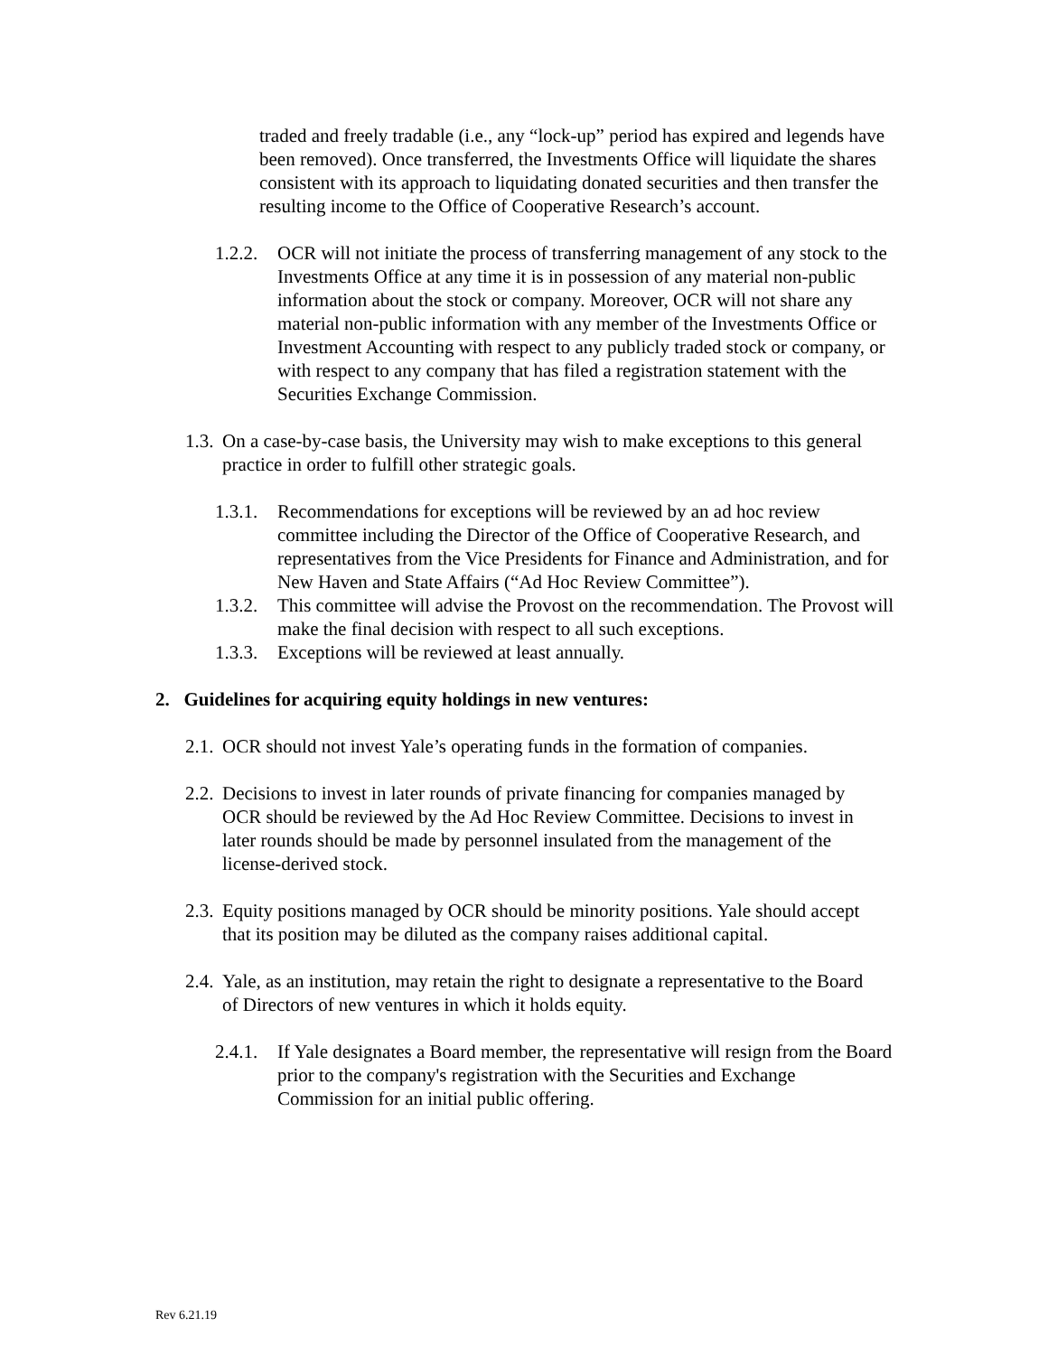traded and freely tradable (i.e., any “lock-up” period has expired and legends have been removed). Once transferred, the Investments Office will liquidate the shares consistent with its approach to liquidating donated securities and then transfer the resulting income to the Office of Cooperative Research’s account.
1.2.2. OCR will not initiate the process of transferring management of any stock to the Investments Office at any time it is in possession of any material non-public information about the stock or company. Moreover, OCR will not share any material non-public information with any member of the Investments Office or Investment Accounting with respect to any publicly traded stock or company, or with respect to any company that has filed a registration statement with the Securities Exchange Commission.
1.3. On a case-by-case basis, the University may wish to make exceptions to this general practice in order to fulfill other strategic goals.
1.3.1. Recommendations for exceptions will be reviewed by an ad hoc review committee including the Director of the Office of Cooperative Research, and representatives from the Vice Presidents for Finance and Administration, and for New Haven and State Affairs (“Ad Hoc Review Committee”).
1.3.2. This committee will advise the Provost on the recommendation. The Provost will make the final decision with respect to all such exceptions.
1.3.3. Exceptions will be reviewed at least annually.
2. Guidelines for acquiring equity holdings in new ventures:
2.1. OCR should not invest Yale’s operating funds in the formation of companies.
2.2. Decisions to invest in later rounds of private financing for companies managed by OCR should be reviewed by the Ad Hoc Review Committee. Decisions to invest in later rounds should be made by personnel insulated from the management of the license-derived stock.
2.3. Equity positions managed by OCR should be minority positions. Yale should accept that its position may be diluted as the company raises additional capital.
2.4. Yale, as an institution, may retain the right to designate a representative to the Board of Directors of new ventures in which it holds equity.
2.4.1. If Yale designates a Board member, the representative will resign from the Board prior to the company's registration with the Securities and Exchange Commission for an initial public offering.
Rev 6.21.19